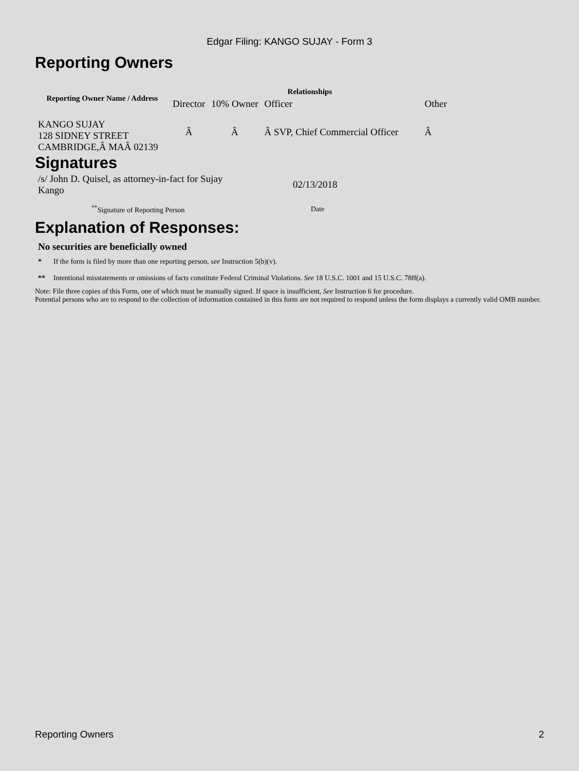Edgar Filing: KANGO SUJAY - Form 3
Reporting Owners
| Reporting Owner Name / Address | Relationships | | | |
| --- | --- | --- | --- | --- |
| | Director | 10% Owner | Officer | Other |
| KANGO SUJAY 128 SIDNEY STREET CAMBRIDGE,Â MAÂ 02139 | Â | Â | Â SVP, Chief Commercial Officer | Â |
Signatures
| /s/ John D. Quisel, as attorney-in-fact for Sujay Kango | 02/13/2018 |
| <sup>**</sup> Signature of Reporting Person | Date |
Explanation of Responses:
No securities are beneficially owned
* If the form is filed by more than one reporting person, see Instruction 5(b)(v).
** Intentional misstatements or omissions of facts constitute Federal Criminal Violations. See 18 U.S.C. 1001 and 15 U.S.C. 78ff(a).
Note: File three copies of this Form, one of which must be manually signed. If space is insufficient, See Instruction 6 for procedure.
Potential persons who are to respond to the collection of information contained in this form are not required to respond unless the form displays a currently valid OMB number.
Reporting Owners 2